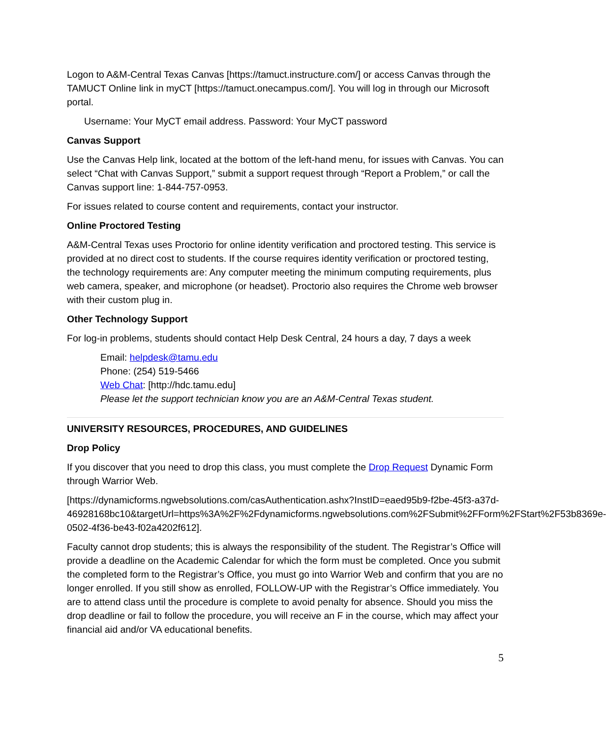Logon to A&M-Central Texas Canvas [https://tamuct.instructure.com/] or access Canvas through the TAMUCT Online link in myCT [https://tamuct.onecampus.com/]. You will log in through our Microsoft portal.
Username: Your MyCT email address. Password: Your MyCT password
Canvas Support
Use the Canvas Help link, located at the bottom of the left-hand menu, for issues with Canvas. You can select “Chat with Canvas Support,” submit a support request through “Report a Problem,” or call the Canvas support line: 1-844-757-0953.
For issues related to course content and requirements, contact your instructor.
Online Proctored Testing
A&M-Central Texas uses Proctorio for online identity verification and proctored testing. This service is provided at no direct cost to students. If the course requires identity verification or proctored testing, the technology requirements are: Any computer meeting the minimum computing requirements, plus web camera, speaker, and microphone (or headset). Proctorio also requires the Chrome web browser with their custom plug in.
Other Technology Support
For log-in problems, students should contact Help Desk Central, 24 hours a day, 7 days a week
Email: helpdesk@tamu.edu
Phone: (254) 519-5466
Web Chat: [http://hdc.tamu.edu]
Please let the support technician know you are an A&M-Central Texas student.
UNIVERSITY RESOURCES, PROCEDURES, AND GUIDELINES
Drop Policy
If you discover that you need to drop this class, you must complete the Drop Request Dynamic Form through Warrior Web.
[https://dynamicforms.ngwebsolutions.com/casAuthentication.ashx?InstID=eaed95b9-f2be-45f3-a37d-
46928168bc10&targetUrl=https%3A%2F%2Fdynamicforms.ngwebsolutions.com%2FSubmit%2FForm%2FStart%2F53b8369e-0502-4f36-be43-f02a4202f612].
Faculty cannot drop students; this is always the responsibility of the student. The Registrar’s Office will provide a deadline on the Academic Calendar for which the form must be completed. Once you submit the completed form to the Registrar’s Office, you must go into Warrior Web and confirm that you are no longer enrolled. If you still show as enrolled, FOLLOW-UP with the Registrar’s Office immediately. You are to attend class until the procedure is complete to avoid penalty for absence. Should you miss the drop deadline or fail to follow the procedure, you will receive an F in the course, which may affect your financial aid and/or VA educational benefits.
5